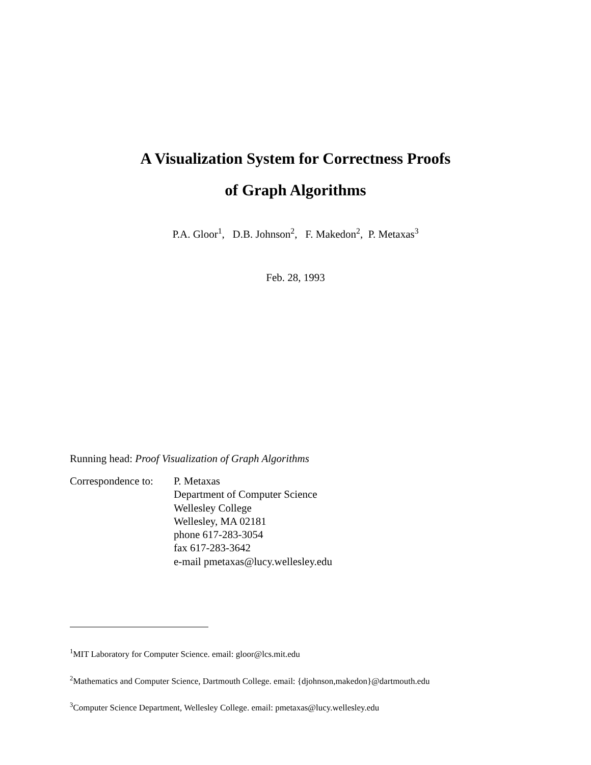A Visualization System for Correctness Proofs
of Graph Algorithms
P.A. Gloor<sup>1</sup>, D.B. Johnson<sup>2</sup>, F. Makedon<sup>2</sup>, P. Metaxas<sup>3</sup>
Feb. 28, 1993
Running head: Proof Visualization of Graph Algorithms
Correspondence to:
P. Metaxas
Department of Computer Science
Wellesley College
Wellesley, MA 02181
phone 617-283-3054
fax 617-283-3642
e-mail pmetaxas@lucy.wellesley.edu
<sup>1</sup> MIT Laboratory for Computer Science. email: gloor@lcs.mit.edu
<sup>2</sup> Mathematics and Computer Science, Dartmouth College. email: {djohnson,makedon}@dartmouth.edu
<sup>3</sup> Computer Science Department, Wellesley College. email: pmetaxas@lucy.wellesley.edu